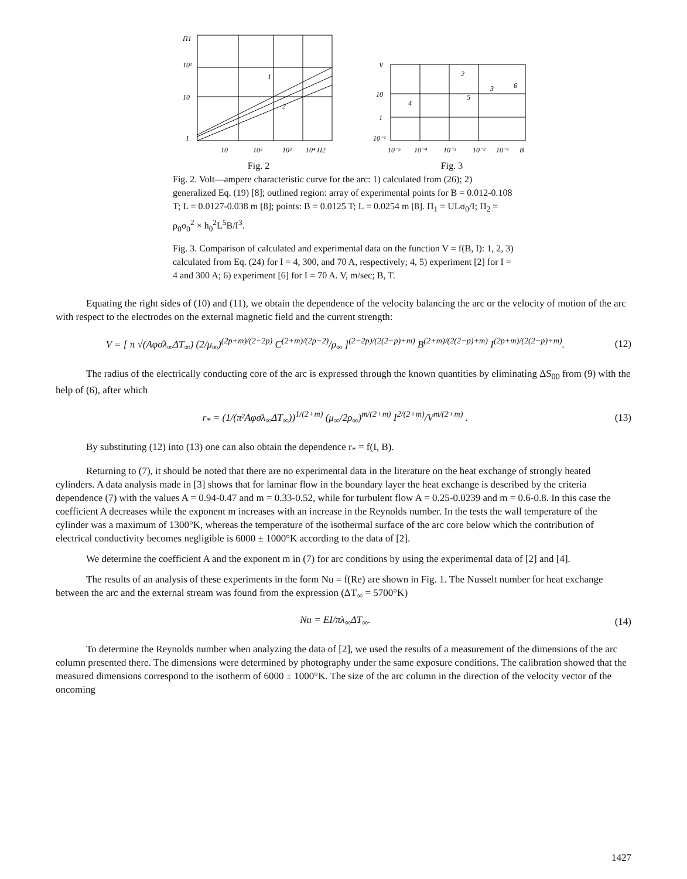Π1
10²
10
1
10
10²
10³
10⁴ Π2
1
2
Fig. 2
V
10
1
10⁻¹
10⁻⁵
10⁻⁴
10⁻³
10⁻²
10⁻¹
B
2
3
4
5
6
Fig. 3
Fig. 2. Volt—ampere characteristic curve for the arc: 1) calculated from (26); 2) generalized Eq. (19) [8]; outlined region: array of experimental points for B = 0.012-0.108 T; L = 0.0127-0.038 m [8]; points: B = 0.0125 T; L = 0.0254 m [8]. Π<sub>1</sub> = ULσ<sub>0</sub>/I; Π<sub>2</sub> = ρ<sub>0</sub>σ<sub>0</sub><sup>2</sup> × h<sub>0</sub><sup>2</sup>L<sup>5</sup>B/I<sup>3</sup>.
Fig. 3. Comparison of calculated and experimental data on the function V = f(B, I): 1, 2, 3) calculated from Eq. (24) for I = 4, 300, and 70 A, respectively; 4, 5) experiment [2] for I = 4 and 300 A; 6) experiment [6] for I = 70 A. V, m/sec; B, T.
Equating the right sides of (10) and (11), we obtain the dependence of the velocity balancing the arc or the velocity of motion of the arc with respect to the electrodes on the external magnetic field and the current strength:
V = [ π √(Aφσ̄λ<sub>∞</sub>ΔT<sub>∞</sub>) (2/μ<sub>∞</sub>)<sup>(2p+m)/(2−2p)</sup> C<sup>(2+m)/(2p−2)</sup>/ρ<sub>∞</sub> ]<sup>(2−2p)/(2(2−p)+m)</sup> B<sup>(2+m)/(2(2−p)+m)</sup> I<sup>(2p+m)/(2(2−p)+m)</sup>. (12)
The radius of the electrically conducting core of the arc is expressed through the known quantities by eliminating ΔS<sub>00</sub> from (9) with the help of (6), after which
r<sub>*</sub> = (1/(π²Aφσ̄λ<sub>∞</sub>ΔT<sub>∞</sub>))<sup>1/(2+m)</sup> (μ<sub>∞</sub>/2ρ<sub>∞</sub>)<sup>m/(2+m)</sup> I<sup>2/(2+m)</sup>/V<sup>m/(2+m)</sup> . (13)
By substituting (12) into (13) one can also obtain the dependence r<sub>*</sub> = f(I, B).
Returning to (7), it should be noted that there are no experimental data in the literature on the heat exchange of strongly heated cylinders. A data analysis made in [3] shows that for laminar flow in the boundary layer the heat exchange is described by the criteria dependence (7) with the values A = 0.94-0.47 and m = 0.33-0.52, while for turbulent flow A = 0.25-0.0239 and m = 0.6-0.8. In this case the coefficient A decreases while the exponent m increases with an increase in the Reynolds number. In the tests the wall temperature of the cylinder was a maximum of 1300°K, whereas the temperature of the isothermal surface of the arc core below which the contribution of electrical conductivity becomes negligible is 6000 ± 1000°K according to the data of [2].
We determine the coefficient A and the exponent m in (7) for arc conditions by using the experimental data of [2] and [4].
The results of an analysis of these experiments in the form Nu = f(Re) are shown in Fig. 1. The Nusselt number for heat exchange between the arc and the external stream was found from the expression (ΔT<sub>∞</sub> = 5700°K)
Nu = EI/πλ<sub>∞</sub>ΔT<sub>∞</sub>. (14)
To determine the Reynolds number when analyzing the data of [2], we used the results of a measurement of the dimensions of the arc column presented there. The dimensions were determined by photography under the same exposure conditions. The calibration showed that the measured dimensions correspond to the isotherm of 6000 ± 1000°K. The size of the arc column in the direction of the velocity vector of the oncoming
1427